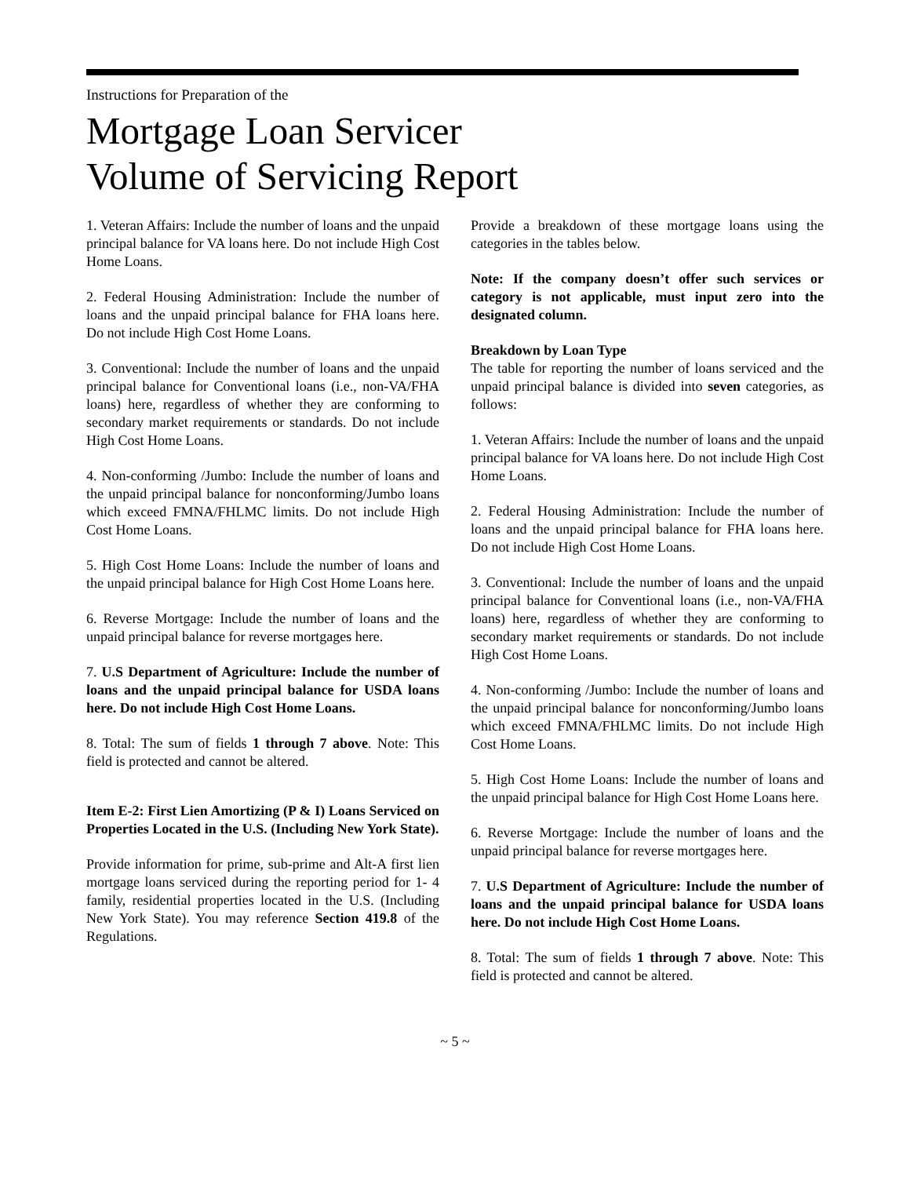Instructions for Preparation of the
Mortgage Loan Servicer
Volume of Servicing Report
1. Veteran Affairs: Include the number of loans and the unpaid principal balance for VA loans here. Do not include High Cost Home Loans.
2. Federal Housing Administration: Include the number of loans and the unpaid principal balance for FHA loans here. Do not include High Cost Home Loans.
3. Conventional: Include the number of loans and the unpaid principal balance for Conventional loans (i.e., non-VA/FHA loans) here, regardless of whether they are conforming to secondary market requirements or standards. Do not include High Cost Home Loans.
4. Non-conforming /Jumbo: Include the number of loans and the unpaid principal balance for nonconforming/Jumbo loans which exceed FMNA/FHLMC limits. Do not include High Cost Home Loans.
5. High Cost Home Loans: Include the number of loans and the unpaid principal balance for High Cost Home Loans here.
6. Reverse Mortgage: Include the number of loans and the unpaid principal balance for reverse mortgages here.
7. U.S Department of Agriculture: Include the number of loans and the unpaid principal balance for USDA loans here. Do not include High Cost Home Loans.
8. Total: The sum of fields 1 through 7 above. Note: This field is protected and cannot be altered.
Item E-2: First Lien Amortizing (P & I) Loans Serviced on Properties Located in the U.S. (Including New York State).
Provide information for prime, sub-prime and Alt-A first lien mortgage loans serviced during the reporting period for 1- 4 family, residential properties located in the U.S. (Including New York State). You may reference Section 419.8 of the Regulations.
Provide a breakdown of these mortgage loans using the categories in the tables below.
Note: If the company doesn’t offer such services or category is not applicable, must input zero into the designated column.
Breakdown by Loan Type
The table for reporting the number of loans serviced and the unpaid principal balance is divided into seven categories, as follows:
1. Veteran Affairs: Include the number of loans and the unpaid principal balance for VA loans here. Do not include High Cost Home Loans.
2. Federal Housing Administration: Include the number of loans and the unpaid principal balance for FHA loans here. Do not include High Cost Home Loans.
3. Conventional: Include the number of loans and the unpaid principal balance for Conventional loans (i.e., non-VA/FHA loans) here, regardless of whether they are conforming to secondary market requirements or standards. Do not include High Cost Home Loans.
4. Non-conforming /Jumbo: Include the number of loans and the unpaid principal balance for nonconforming/Jumbo loans which exceed FMNA/FHLMC limits. Do not include High Cost Home Loans.
5. High Cost Home Loans: Include the number of loans and the unpaid principal balance for High Cost Home Loans here.
6. Reverse Mortgage: Include the number of loans and the unpaid principal balance for reverse mortgages here.
7. U.S Department of Agriculture: Include the number of loans and the unpaid principal balance for USDA loans here. Do not include High Cost Home Loans.
8. Total: The sum of fields 1 through 7 above. Note: This field is protected and cannot be altered.
~ 5 ~